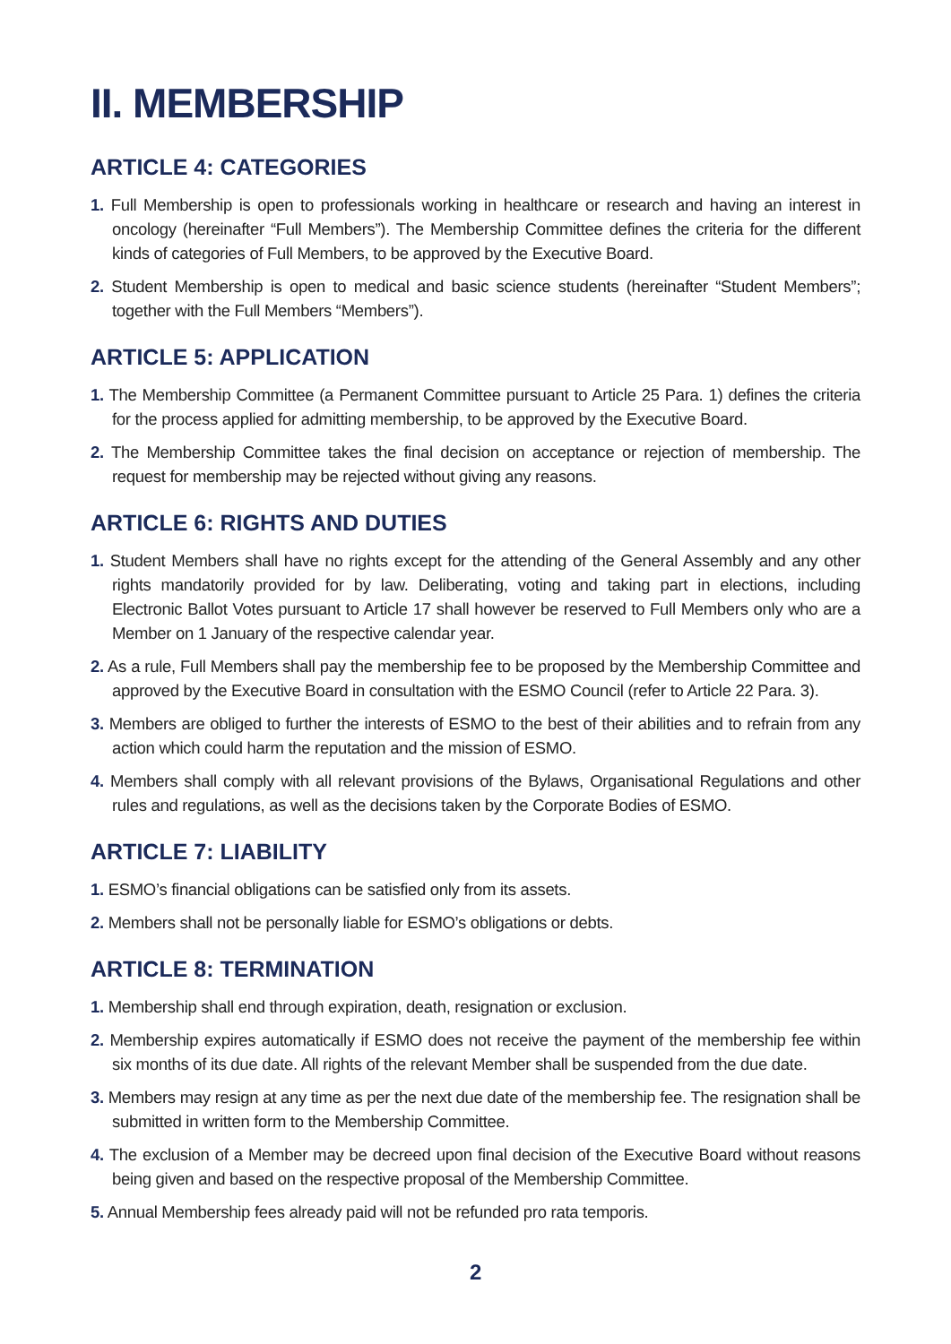II. MEMBERSHIP
ARTICLE 4: CATEGORIES
1. Full Membership is open to professionals working in healthcare or research and having an interest in oncology (hereinafter “Full Members”). The Membership Committee defines the criteria for the different kinds of categories of Full Members, to be approved by the Executive Board.
2. Student Membership is open to medical and basic science students (hereinafter “Student Members”; together with the Full Members “Members”).
ARTICLE 5: APPLICATION
1. The Membership Committee (a Permanent Committee pursuant to Article 25 Para. 1) defines the criteria for the process applied for admitting membership, to be approved by the Executive Board.
2. The Membership Committee takes the final decision on acceptance or rejection of membership. The request for membership may be rejected without giving any reasons.
ARTICLE 6: RIGHTS AND DUTIES
1. Student Members shall have no rights except for the attending of the General Assembly and any other rights mandatorily provided for by law. Deliberating, voting and taking part in elections, including Electronic Ballot Votes pursuant to Article 17 shall however be reserved to Full Members only who are a Member on 1 January of the respective calendar year.
2. As a rule, Full Members shall pay the membership fee to be proposed by the Membership Committee and approved by the Executive Board in consultation with the ESMO Council (refer to Article 22 Para. 3).
3. Members are obliged to further the interests of ESMO to the best of their abilities and to refrain from any action which could harm the reputation and the mission of ESMO.
4. Members shall comply with all relevant provisions of the Bylaws, Organisational Regulations and other rules and regulations, as well as the decisions taken by the Corporate Bodies of ESMO.
ARTICLE 7: LIABILITY
1. ESMO’s financial obligations can be satisfied only from its assets.
2. Members shall not be personally liable for ESMO’s obligations or debts.
ARTICLE 8: TERMINATION
1. Membership shall end through expiration, death, resignation or exclusion.
2. Membership expires automatically if ESMO does not receive the payment of the membership fee within six months of its due date. All rights of the relevant Member shall be suspended from the due date.
3. Members may resign at any time as per the next due date of the membership fee. The resignation shall be submitted in written form to the Membership Committee.
4. The exclusion of a Member may be decreed upon final decision of the Executive Board without reasons being given and based on the respective proposal of the Membership Committee.
5. Annual Membership fees already paid will not be refunded pro rata temporis.
2